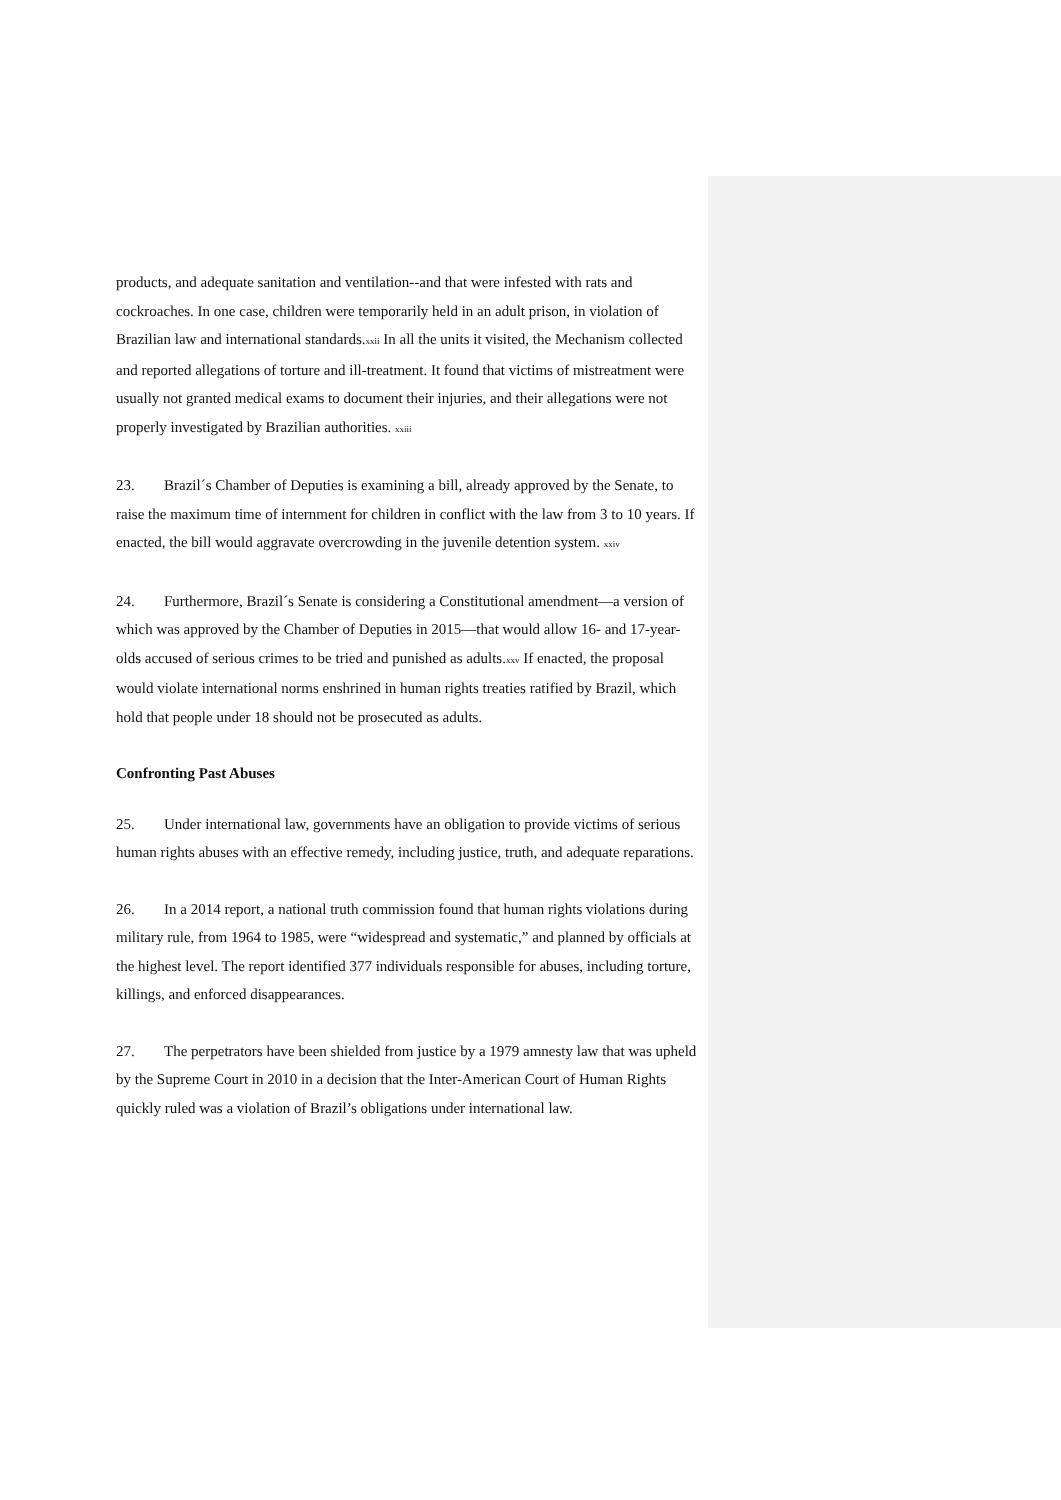products, and adequate sanitation and ventilation--and that were infested with rats and cockroaches. In one case, children were temporarily held in an adult prison, in violation of Brazilian law and international standards.<sup>xxii</sup> In all the units it visited, the Mechanism collected and reported allegations of torture and ill-treatment. It found that victims of mistreatment were usually not granted medical exams to document their injuries, and their allegations were not properly investigated by Brazilian authorities. <sup>xxiii</sup>
23. Brazil´s Chamber of Deputies is examining a bill, already approved by the Senate, to raise the maximum time of internment for children in conflict with the law from 3 to 10 years. If enacted, the bill would aggravate overcrowding in the juvenile detention system. <sup>xxiv</sup>
24. Furthermore, Brazil´s Senate is considering a Constitutional amendment—a version of which was approved by the Chamber of Deputies in 2015—that would allow 16- and 17-year-olds accused of serious crimes to be tried and punished as adults.<sup>xxv</sup> If enacted, the proposal would violate international norms enshrined in human rights treaties ratified by Brazil, which hold that people under 18 should not be prosecuted as adults.
Confronting Past Abuses
25. Under international law, governments have an obligation to provide victims of serious human rights abuses with an effective remedy, including justice, truth, and adequate reparations.
26. In a 2014 report, a national truth commission found that human rights violations during military rule, from 1964 to 1985, were “widespread and systematic,” and planned by officials at the highest level. The report identified 377 individuals responsible for abuses, including torture, killings, and enforced disappearances.
27. The perpetrators have been shielded from justice by a 1979 amnesty law that was upheld by the Supreme Court in 2010 in a decision that the Inter-American Court of Human Rights quickly ruled was a violation of Brazil’s obligations under international law.